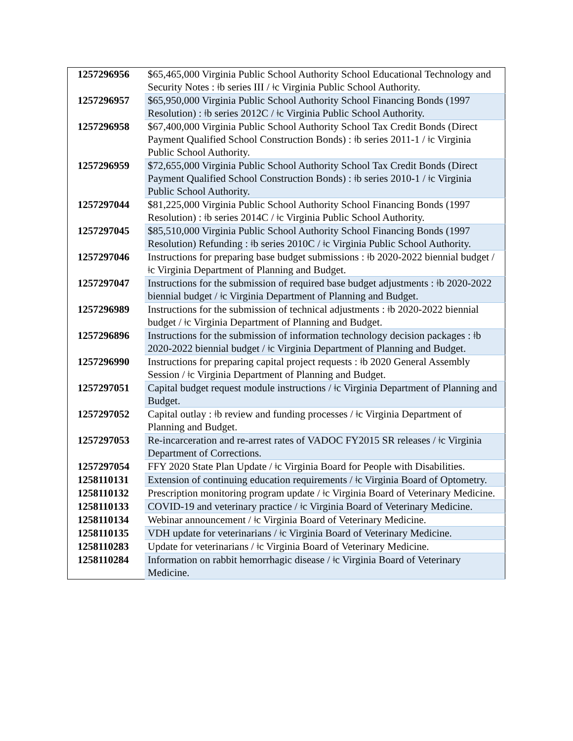| 1257296956 | $65,465,000 Virginia Public School Authority School Educational Technology and Security Notes : ǂb series III / ǂc Virginia Public School Authority. |
| 1257296957 | $65,950,000 Virginia Public School Authority School Financing Bonds (1997 Resolution) : ǂb series 2012C / ǂc Virginia Public School Authority. |
| 1257296958 | $67,400,000 Virginia Public School Authority School Tax Credit Bonds (Direct Payment Qualified School Construction Bonds) : ǂb series 2011-1 / ǂc Virginia Public School Authority. |
| 1257296959 | $72,655,000 Virginia Public School Authority School Tax Credit Bonds (Direct Payment Qualified School Construction Bonds) : ǂb series 2010-1 / ǂc Virginia Public School Authority. |
| 1257297044 | $81,225,000 Virginia Public School Authority School Financing Bonds (1997 Resolution) : ǂb series 2014C / ǂc Virginia Public School Authority. |
| 1257297045 | $85,510,000 Virginia Public School Authority School Financing Bonds (1997 Resolution) Refunding : ǂb series 2010C / ǂc Virginia Public School Authority. |
| 1257297046 | Instructions for preparing base budget submissions : ǂb 2020-2022 biennial budget / ǂc Virginia Department of Planning and Budget. |
| 1257297047 | Instructions for the submission of required base budget adjustments : ǂb 2020-2022 biennial budget / ǂc Virginia Department of Planning and Budget. |
| 1257296989 | Instructions for the submission of technical adjustments : ǂb 2020-2022 biennial budget / ǂc Virginia Department of Planning and Budget. |
| 1257296896 | Instructions for the submission of information technology decision packages : ǂb 2020-2022 biennial budget / ǂc Virginia Department of Planning and Budget. |
| 1257296990 | Instructions for preparing capital project requests : ǂb 2020 General Assembly Session / ǂc Virginia Department of Planning and Budget. |
| 1257297051 | Capital budget request module instructions / ǂc Virginia Department of Planning and Budget. |
| 1257297052 | Capital outlay : ǂb review and funding processes / ǂc Virginia Department of Planning and Budget. |
| 1257297053 | Re-incarceration and re-arrest rates of VADOC FY2015 SR releases / ǂc Virginia Department of Corrections. |
| 1257297054 | FFY 2020 State Plan Update / ǂc Virginia Board for People with Disabilities. |
| 1258110131 | Extension of continuing education requirements / ǂc Virginia Board of Optometry. |
| 1258110132 | Prescription monitoring program update / ǂc Virginia Board of Veterinary Medicine. |
| 1258110133 | COVID-19 and veterinary practice / ǂc Virginia Board of Veterinary Medicine. |
| 1258110134 | Webinar announcement / ǂc Virginia Board of Veterinary Medicine. |
| 1258110135 | VDH update for veterinarians / ǂc Virginia Board of Veterinary Medicine. |
| 1258110283 | Update for veterinarians / ǂc Virginia Board of Veterinary Medicine. |
| 1258110284 | Information on rabbit hemorrhagic disease / ǂc Virginia Board of Veterinary Medicine. |